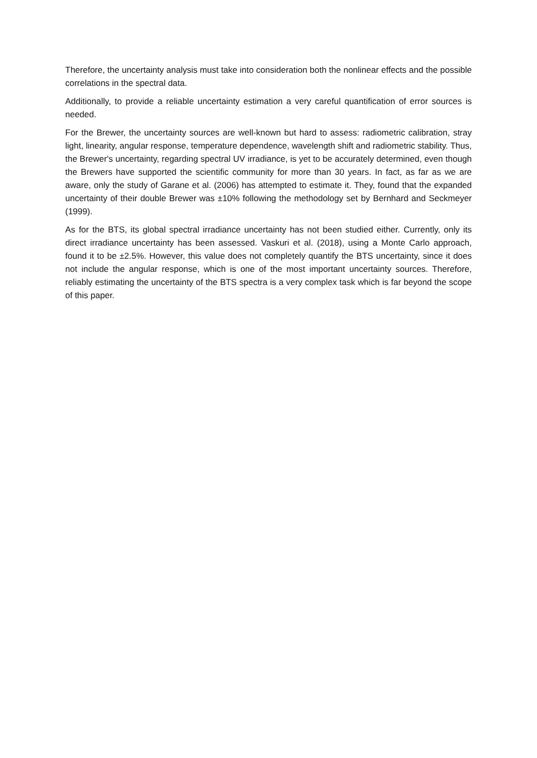Therefore, the uncertainty analysis must take into consideration both the nonlinear effects and the possible correlations in the spectral data.
Additionally, to provide a reliable uncertainty estimation a very careful quantification of error sources is needed.
For the Brewer, the uncertainty sources are well-known but hard to assess: radiometric calibration, stray light, linearity, angular response, temperature dependence, wavelength shift and radiometric stability. Thus, the Brewer's uncertainty, regarding spectral UV irradiance, is yet to be accurately determined, even though the Brewers have supported the scientific community for more than 30 years. In fact, as far as we are aware, only the study of Garane et al. (2006) has attempted to estimate it. They, found that the expanded uncertainty of their double Brewer was ±10% following the methodology set by Bernhard and Seckmeyer (1999).
As for the BTS, its global spectral irradiance uncertainty has not been studied either. Currently, only its direct irradiance uncertainty has been assessed. Vaskuri et al. (2018), using a Monte Carlo approach, found it to be ±2.5%. However, this value does not completely quantify the BTS uncertainty, since it does not include the angular response, which is one of the most important uncertainty sources. Therefore, reliably estimating the uncertainty of the BTS spectra is a very complex task which is far beyond the scope of this paper.